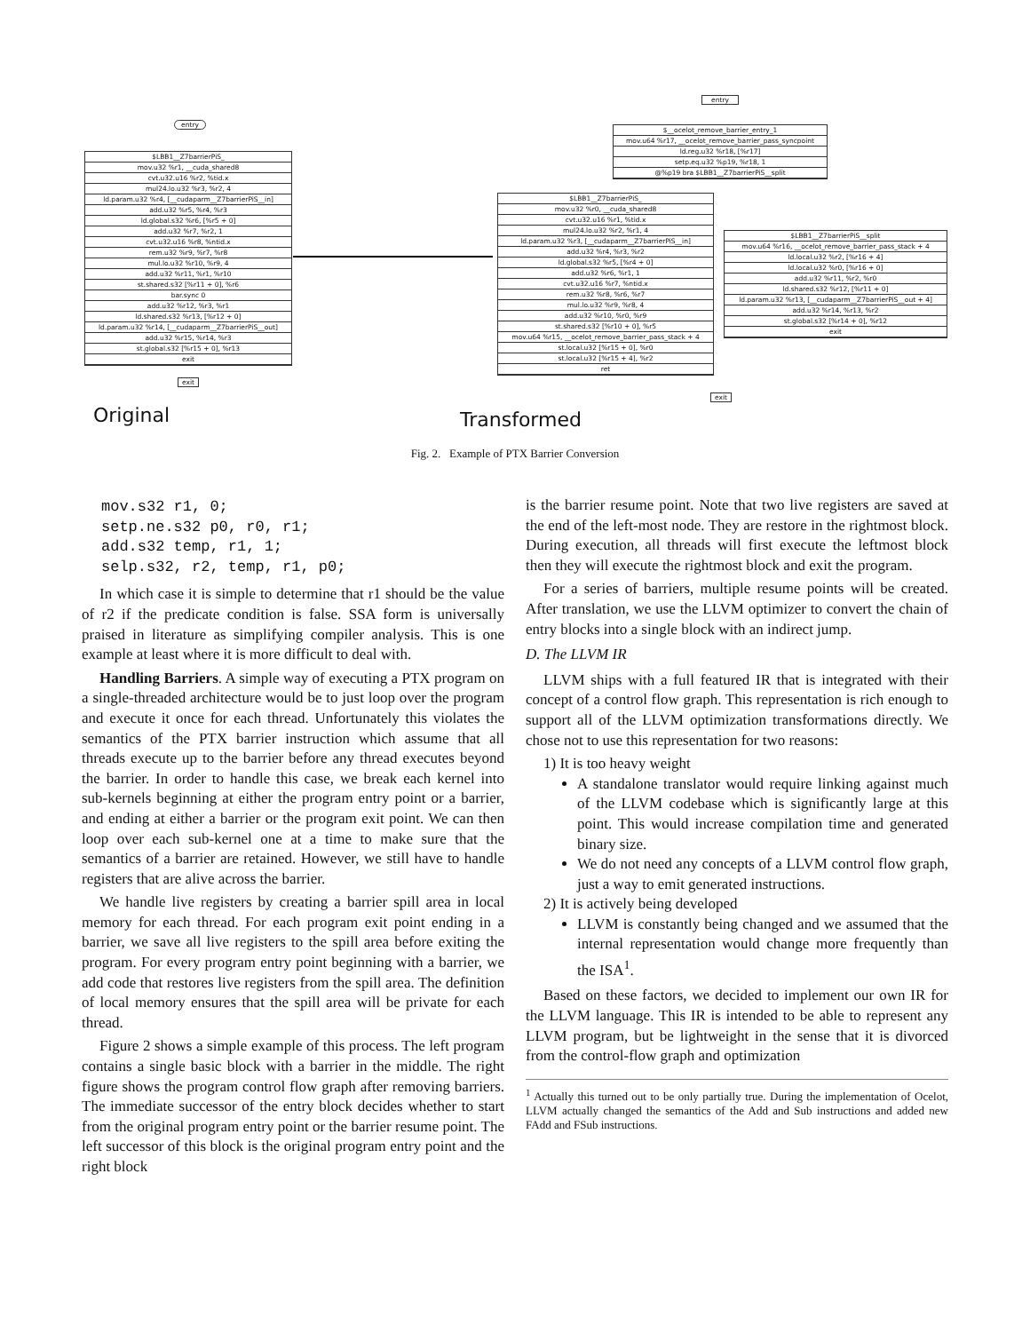entry
$LBB1__Z7barrierPiS_
mov.u32 %r1, __cuda_shared8
cvt.u32.u16 %r2, %tid.x
mul24.lo.u32 %r3, %r2, 4
ld.param.u32 %r4, [__cudaparm__Z7barrierPiS__in]
add.u32 %r5, %r4, %r3
ld.global.s32 %r6, [%r5 + 0]
add.u32 %r7, %r2, 1
cvt.u32.u16 %r8, %ntid.x
rem.u32 %r9, %r7, %r8
mul.lo.u32 %r10, %r9, 4
add.u32 %r11, %r1, %r10
st.shared.s32 [%r11 + 0], %r6
bar.sync 0
add.u32 %r12, %r3, %r1
ld.shared.s32 %r13, [%r12 + 0]
ld.param.u32 %r14, [__cudaparm__Z7barrierPiS__out]
add.u32 %r15, %r14, %r3
st.global.s32 [%r15 + 0], %r13
exit
exit
entry
$__ocelot_remove_barrier_entry_1
mov.u64 %r17, __ocelot_remove_barrier_pass_syncpoint
ld.reg.u32 %r18, [%r17]
setp.eq.u32 %p19, %r18, 1
@%p19 bra $LBB1__Z7barrierPiS__split
$LBB1__Z7barrierPiS_
mov.u32 %r0, __cuda_shared8
cvt.u32.u16 %r1, %tid.x
mul24.lo.u32 %r2, %r1, 4
ld.param.u32 %r3, [__cudaparm__Z7barrierPiS__in]
add.u32 %r4, %r3, %r2
ld.global.s32 %r5, [%r4 + 0]
add.u32 %r6, %r1, 1
cvt.u32.u16 %r7, %ntid.x
rem.u32 %r8, %r6, %r7
mul.lo.u32 %r9, %r8, 4
add.u32 %r10, %r0, %r9
st.shared.s32 [%r10 + 0], %r5
mov.u64 %r15, __ocelot_remove_barrier_pass_stack + 4
st.local.u32 [%r15 + 0], %r0
st.local.u32 [%r15 + 4], %r2
ret
$LBB1__Z7barrierPiS__split
mov.u64 %r16, __ocelot_remove_barrier_pass_stack + 4
ld.local.u32 %r2, [%r16 + 4]
ld.local.u32 %r0, [%r16 + 0]
add.u32 %r11, %r2, %r0
ld.shared.s32 %r12, [%r11 + 0]
ld.param.u32 %r13, [__cudaparm__Z7barrierPiS__out + 4]
add.u32 %r14, %r13, %r2
st.global.s32 [%r14 + 0], %r12
exit
exit
Original Transformed
Fig. 2. Example of PTX Barrier Conversion
mov.s32 r1, 0;
setp.ne.s32 p0, r0, r1;
add.s32 temp, r1, 1;
selp.s32, r2, temp, r1, p0;
In which case it is simple to determine that r1 should be the value of r2 if the predicate condition is false. SSA form is universally praised in literature as simplifying compiler analysis. This is one example at least where it is more difficult to deal with.
Handling Barriers. A simple way of executing a PTX program on a single-threaded architecture would be to just loop over the program and execute it once for each thread. Unfortunately this violates the semantics of the PTX barrier instruction which assume that all threads execute up to the barrier before any thread executes beyond the barrier. In order to handle this case, we break each kernel into sub-kernels beginning at either the program entry point or a barrier, and ending at either a barrier or the program exit point. We can then loop over each sub-kernel one at a time to make sure that the semantics of a barrier are retained. However, we still have to handle registers that are alive across the barrier.
We handle live registers by creating a barrier spill area in local memory for each thread. For each program exit point ending in a barrier, we save all live registers to the spill area before exiting the program. For every program entry point beginning with a barrier, we add code that restores live registers from the spill area. The definition of local memory ensures that the spill area will be private for each thread.
Figure 2 shows a simple example of this process. The left program contains a single basic block with a barrier in the middle. The right figure shows the program control flow graph after removing barriers. The immediate successor of the entry block decides whether to start from the original program entry point or the barrier resume point. The left successor of this block is the original program entry point and the right block
is the barrier resume point. Note that two live registers are saved at the end of the left-most node. They are restore in the rightmost block. During execution, all threads will first execute the leftmost block then they will execute the rightmost block and exit the program.
For a series of barriers, multiple resume points will be created. After translation, we use the LLVM optimizer to convert the chain of entry blocks into a single block with an indirect jump.
D. The LLVM IR
LLVM ships with a full featured IR that is integrated with their concept of a control flow graph. This representation is rich enough to support all of the LLVM optimization transformations directly. We chose not to use this representation for two reasons:
1) It is too heavy weight
A standalone translator would require linking against much of the LLVM codebase which is significantly large at this point. This would increase compilation time and generated binary size.
We do not need any concepts of a LLVM control flow graph, just a way to emit generated instructions.
2) It is actively being developed
LLVM is constantly being changed and we assumed that the internal representation would change more frequently than the ISA<sup>1</sup>.
Based on these factors, we decided to implement our own IR for the LLVM language. This IR is intended to be able to represent any LLVM program, but be lightweight in the sense that it is divorced from the control-flow graph and optimization
<sup>1</sup> Actually this turned out to be only partially true. During the implementation of Ocelot, LLVM actually changed the semantics of the Add and Sub instructions and added new FAdd and FSub instructions.